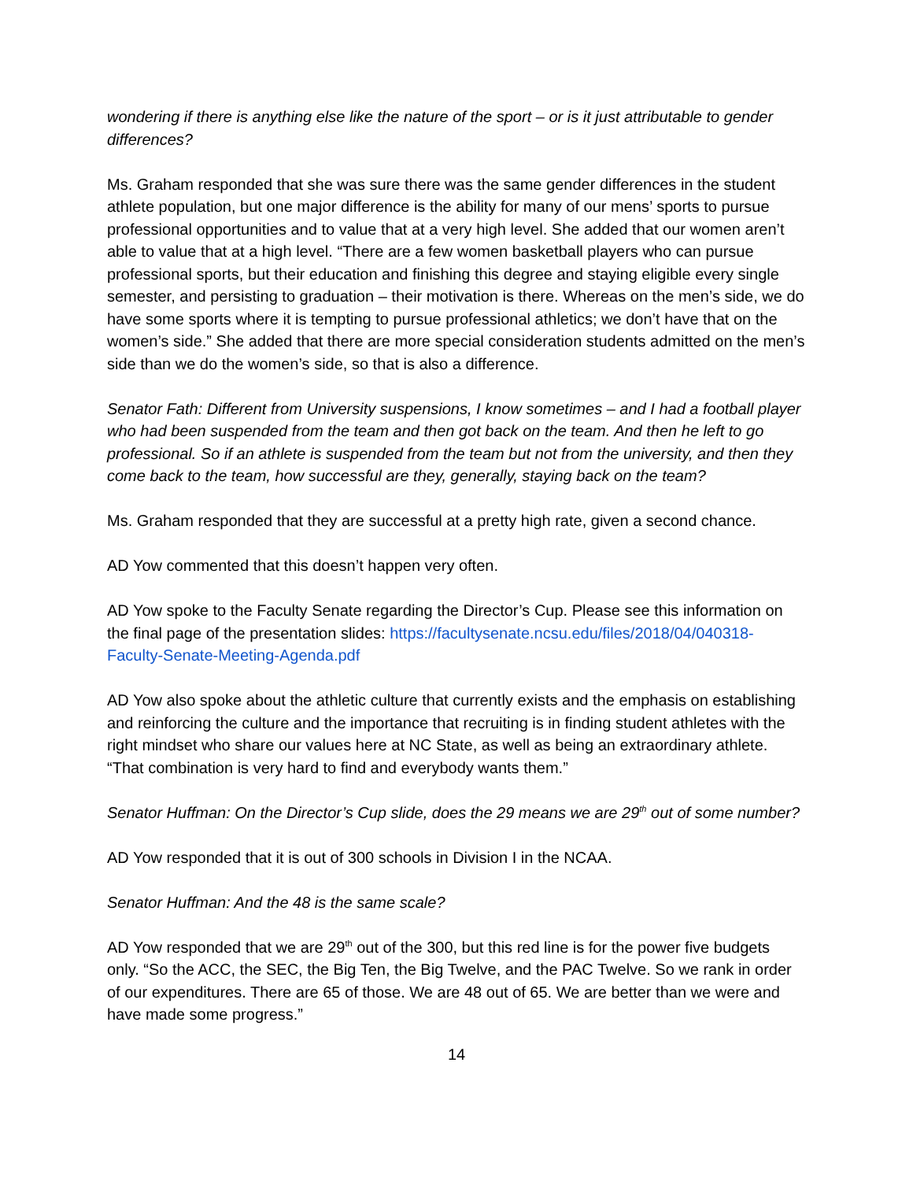wondering if there is anything else like the nature of the sport – or is it just attributable to gender differences?
Ms. Graham responded that she was sure there was the same gender differences in the student athlete population, but one major difference is the ability for many of our mens’ sports to pursue professional opportunities and to value that at a very high level. She added that our women aren’t able to value that at a high level. “There are a few women basketball players who can pursue professional sports, but their education and finishing this degree and staying eligible every single semester, and persisting to graduation – their motivation is there. Whereas on the men’s side, we do have some sports where it is tempting to pursue professional athletics; we don’t have that on the women’s side.” She added that there are more special consideration students admitted on the men’s side than we do the women’s side, so that is also a difference.
Senator Fath: Different from University suspensions, I know sometimes – and I had a football player who had been suspended from the team and then got back on the team. And then he left to go professional. So if an athlete is suspended from the team but not from the university, and then they come back to the team, how successful are they, generally, staying back on the team?
Ms. Graham responded that they are successful at a pretty high rate, given a second chance.
AD Yow commented that this doesn’t happen very often.
AD Yow spoke to the Faculty Senate regarding the Director’s Cup. Please see this information on the final page of the presentation slides: https://facultysenate.ncsu.edu/files/2018/04/040318-Faculty-Senate-Meeting-Agenda.pdf
AD Yow also spoke about the athletic culture that currently exists and the emphasis on establishing and reinforcing the culture and the importance that recruiting is in finding student athletes with the right mindset who share our values here at NC State, as well as being an extraordinary athlete. “That combination is very hard to find and everybody wants them.”
Senator Huffman: On the Director’s Cup slide, does the 29 means we are 29<sup>th</sup> out of some number?
AD Yow responded that it is out of 300 schools in Division I in the NCAA.
Senator Huffman: And the 48 is the same scale?
AD Yow responded that we are 29<sup>th</sup> out of the 300, but this red line is for the power five budgets only. “So the ACC, the SEC, the Big Ten, the Big Twelve, and the PAC Twelve. So we rank in order of our expenditures. There are 65 of those. We are 48 out of 65. We are better than we were and have made some progress.”
14